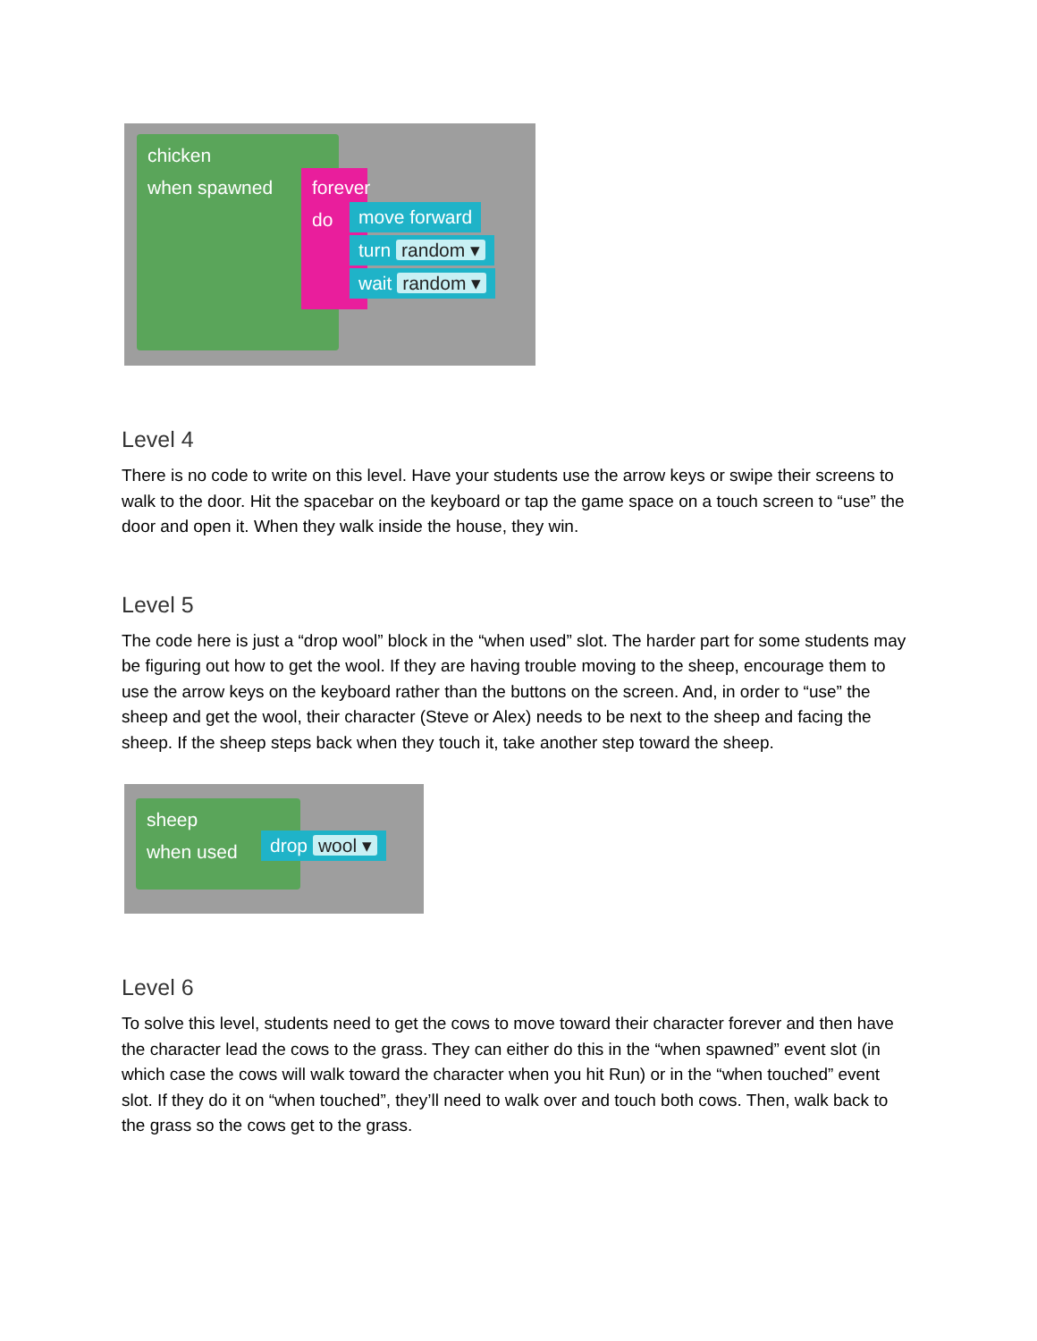chicken
when spawned
forever
do
move forward
turn random ▾
wait random ▾
Level 4
There is no code to write on this level. Have your students use the arrow keys or swipe their screens to walk to the door. Hit the spacebar on the keyboard or tap the game space on a touch screen to “use” the door and open it. When they walk inside the house, they win.
Level 5
The code here is just a “drop wool” block in the “when used” slot. The harder part for some students may be figuring out how to get the wool. If they are having trouble moving to the sheep, encourage them to use the arrow keys on the keyboard rather than the buttons on the screen. And, in order to “use” the sheep and get the wool, their character (Steve or Alex) needs to be next to the sheep and facing the sheep. If the sheep steps back when they touch it, take another step toward the sheep.
sheep
when used
drop wool ▾
Level 6
To solve this level, students need to get the cows to move toward their character forever and then have the character lead the cows to the grass. They can either do this in the “when spawned” event slot (in which case the cows will walk toward the character when you hit Run) or in the “when touched” event slot. If they do it on “when touched”, they’ll need to walk over and touch both cows. Then, walk back to the grass so the cows get to the grass.